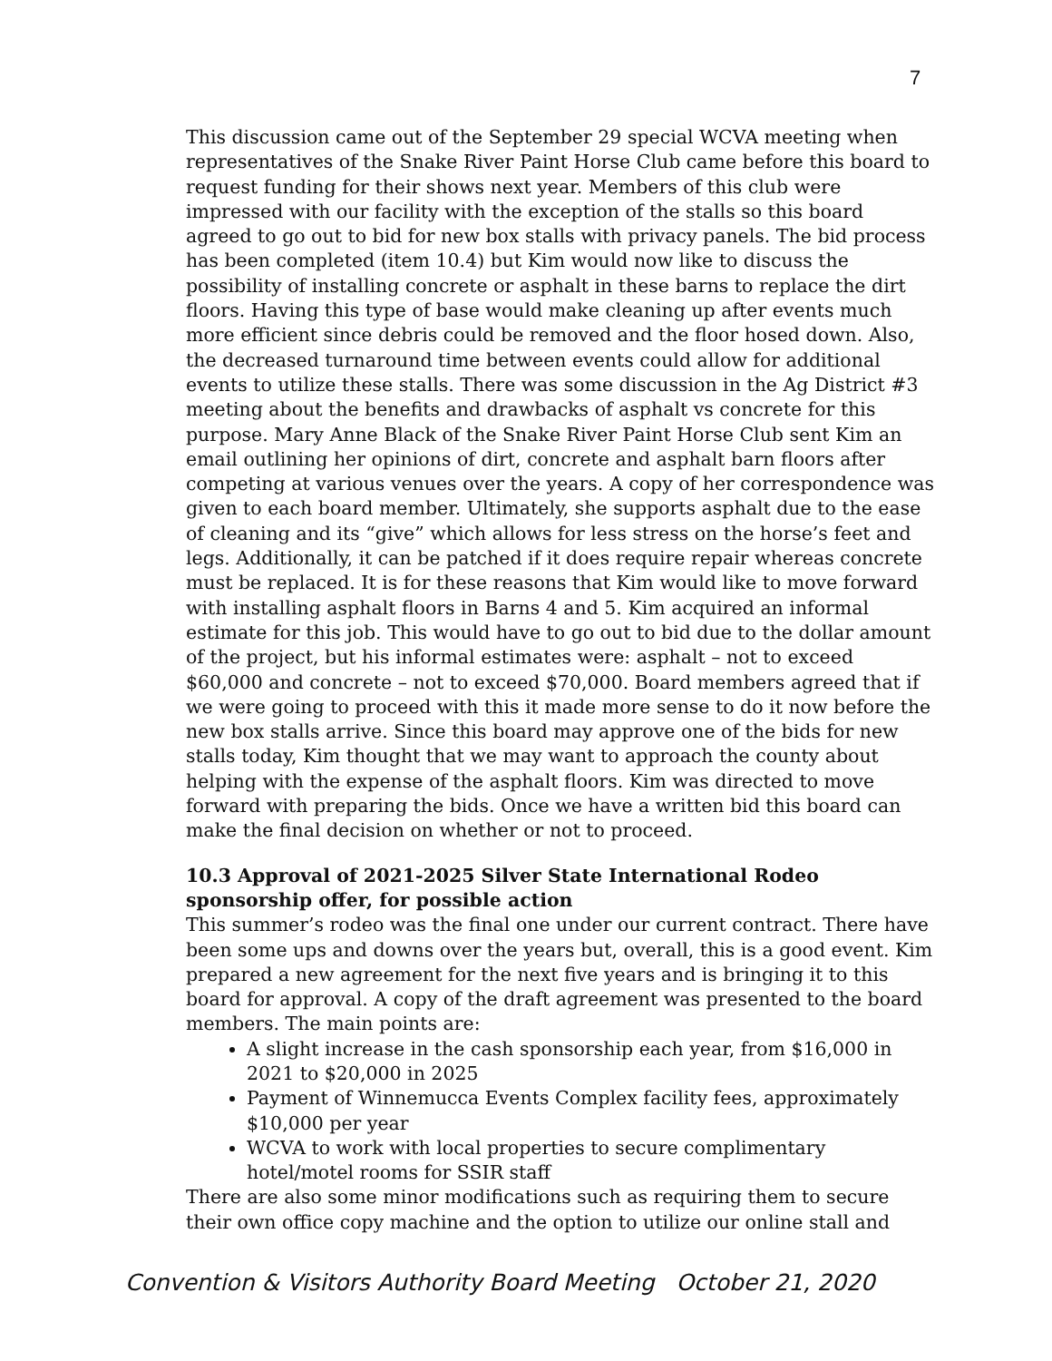7
This discussion came out of the September 29 special WCVA meeting when representatives of the Snake River Paint Horse Club came before this board to request funding for their shows next year. Members of this club were impressed with our facility with the exception of the stalls so this board agreed to go out to bid for new box stalls with privacy panels. The bid process has been completed (item 10.4) but Kim would now like to discuss the possibility of installing concrete or asphalt in these barns to replace the dirt floors. Having this type of base would make cleaning up after events much more efficient since debris could be removed and the floor hosed down. Also, the decreased turnaround time between events could allow for additional events to utilize these stalls. There was some discussion in the Ag District #3 meeting about the benefits and drawbacks of asphalt vs concrete for this purpose. Mary Anne Black of the Snake River Paint Horse Club sent Kim an email outlining her opinions of dirt, concrete and asphalt barn floors after competing at various venues over the years. A copy of her correspondence was given to each board member. Ultimately, she supports asphalt due to the ease of cleaning and its “give” which allows for less stress on the horse’s feet and legs. Additionally, it can be patched if it does require repair whereas concrete must be replaced. It is for these reasons that Kim would like to move forward with installing asphalt floors in Barns 4 and 5. Kim acquired an informal estimate for this job. This would have to go out to bid due to the dollar amount of the project, but his informal estimates were: asphalt – not to exceed $60,000 and concrete – not to exceed $70,000. Board members agreed that if we were going to proceed with this it made more sense to do it now before the new box stalls arrive. Since this board may approve one of the bids for new stalls today, Kim thought that we may want to approach the county about helping with the expense of the asphalt floors. Kim was directed to move forward with preparing the bids. Once we have a written bid this board can make the final decision on whether or not to proceed.
10.3 Approval of 2021-2025 Silver State International Rodeo sponsorship offer, for possible action
This summer’s rodeo was the final one under our current contract. There have been some ups and downs over the years but, overall, this is a good event. Kim prepared a new agreement for the next five years and is bringing it to this board for approval. A copy of the draft agreement was presented to the board members. The main points are:
A slight increase in the cash sponsorship each year, from $16,000 in 2021 to $20,000 in 2025
Payment of Winnemucca Events Complex facility fees, approximately $10,000 per year
WCVA to work with local properties to secure complimentary hotel/motel rooms for SSIR staff
There are also some minor modifications such as requiring them to secure their own office copy machine and the option to utilize our online stall and
Convention & Visitors Authority Board Meeting October 21, 2020